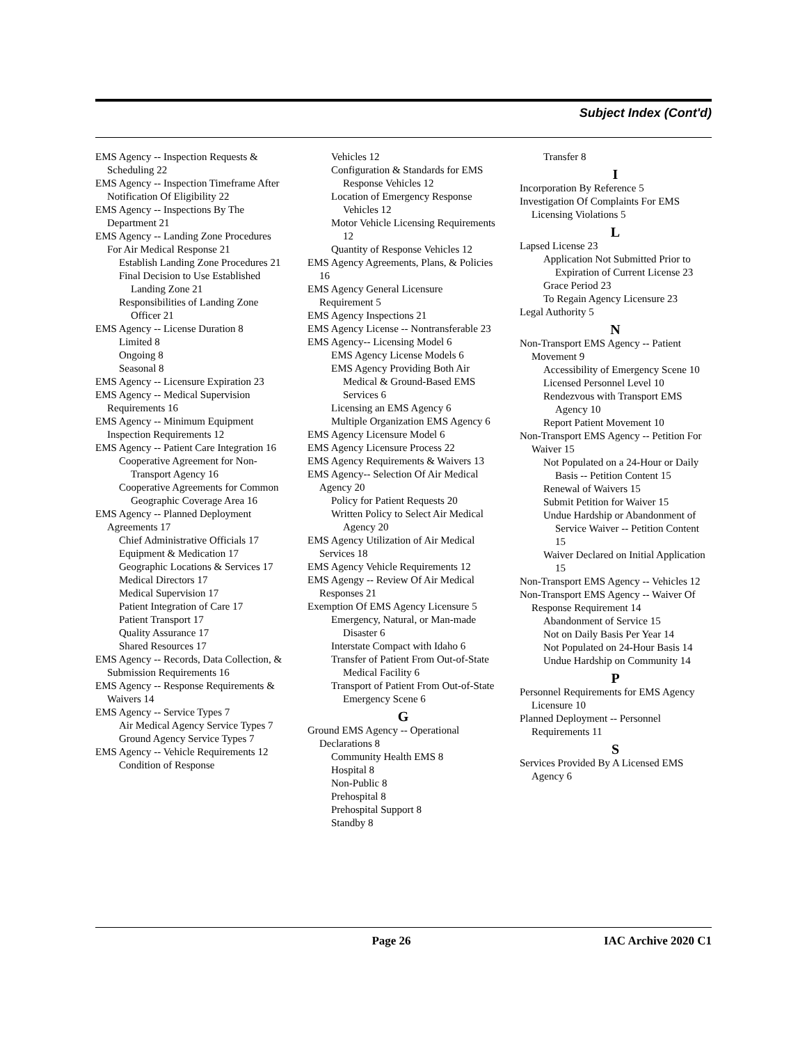Subject Index (Cont'd)
EMS Agency -- Inspection Requests & Scheduling 22
EMS Agency -- Inspection Timeframe After Notification Of Eligibility 22
EMS Agency -- Inspections By The Department 21
EMS Agency -- Landing Zone Procedures For Air Medical Response 21
Establish Landing Zone Procedures 21
Final Decision to Use Established Landing Zone 21
Responsibilities of Landing Zone Officer 21
EMS Agency -- License Duration 8
Limited 8
Ongoing 8
Seasonal 8
EMS Agency -- Licensure Expiration 23
EMS Agency -- Medical Supervision Requirements 16
EMS Agency -- Minimum Equipment Inspection Requirements 12
EMS Agency -- Patient Care Integration 16
Cooperative Agreement for Non-Transport Agency 16
Cooperative Agreements for Common Geographic Coverage Area 16
EMS Agency -- Planned Deployment Agreements 17
Chief Administrative Officials 17
Equipment & Medication 17
Geographic Locations & Services 17
Medical Directors 17
Medical Supervision 17
Patient Integration of Care 17
Patient Transport 17
Quality Assurance 17
Shared Resources 17
EMS Agency -- Records, Data Collection, & Submission Requirements 16
EMS Agency -- Response Requirements & Waivers 14
EMS Agency -- Service Types 7
Air Medical Agency Service Types 7
Ground Agency Service Types 7
EMS Agency -- Vehicle Requirements 12
Condition of Response
Vehicles 12
Configuration & Standards for EMS Response Vehicles 12
Location of Emergency Response Vehicles 12
Motor Vehicle Licensing Requirements 12
Quantity of Response Vehicles 12
EMS Agency Agreements, Plans, & Policies 16
EMS Agency General Licensure Requirement 5
EMS Agency Inspections 21
EMS Agency License -- Nontransferable 23
EMS Agency-- Licensing Model 6
EMS Agency License Models 6
EMS Agency Providing Both Air Medical & Ground-Based EMS Services 6
Licensing an EMS Agency 6
Multiple Organization EMS Agency 6
EMS Agency Licensure Model 6
EMS Agency Licensure Process 22
EMS Agency Requirements & Waivers 13
EMS Agency-- Selection Of Air Medical Agency 20
Policy for Patient Requests 20
Written Policy to Select Air Medical Agency 20
EMS Agency Utilization of Air Medical Services 18
EMS Agency Vehicle Requirements 12
EMS Agengy -- Review Of Air Medical Responses 21
Exemption Of EMS Agency Licensure 5
Emergency, Natural, or Man-made Disaster 6
Interstate Compact with Idaho 6
Transfer of Patient From Out-of-State Medical Facility 6
Transport of Patient From Out-of-State Emergency Scene 6
G
Ground EMS Agency -- Operational Declarations 8
Community Health EMS 8
Hospital 8
Non-Public 8
Prehospital 8
Prehospital Support 8
Standby 8
Transfer 8
I
Incorporation By Reference 5
Investigation Of Complaints For EMS Licensing Violations 5
L
Lapsed License 23
Application Not Submitted Prior to Expiration of Current License 23
Grace Period 23
To Regain Agency Licensure 23
Legal Authority 5
N
Non-Transport EMS Agency -- Patient Movement 9
Accessibility of Emergency Scene 10
Licensed Personnel Level 10
Rendezvous with Transport EMS Agency 10
Report Patient Movement 10
Non-Transport EMS Agency -- Petition For Waiver 15
Not Populated on a 24-Hour or Daily Basis -- Petition Content 15
Renewal of Waivers 15
Submit Petition for Waiver 15
Undue Hardship or Abandonment of Service Waiver -- Petition Content 15
Waiver Declared on Initial Application 15
Non-Transport EMS Agency -- Vehicles 12
Non-Transport EMS Agency -- Waiver Of Response Requirement 14
Abandonment of Service 15
Not on Daily Basis Per Year 14
Not Populated on 24-Hour Basis 14
Undue Hardship on Community 14
P
Personnel Requirements for EMS Agency Licensure 10
Planned Deployment -- Personnel Requirements 11
S
Services Provided By A Licensed EMS Agency 6
Page 26 IAC Archive 2020 C1